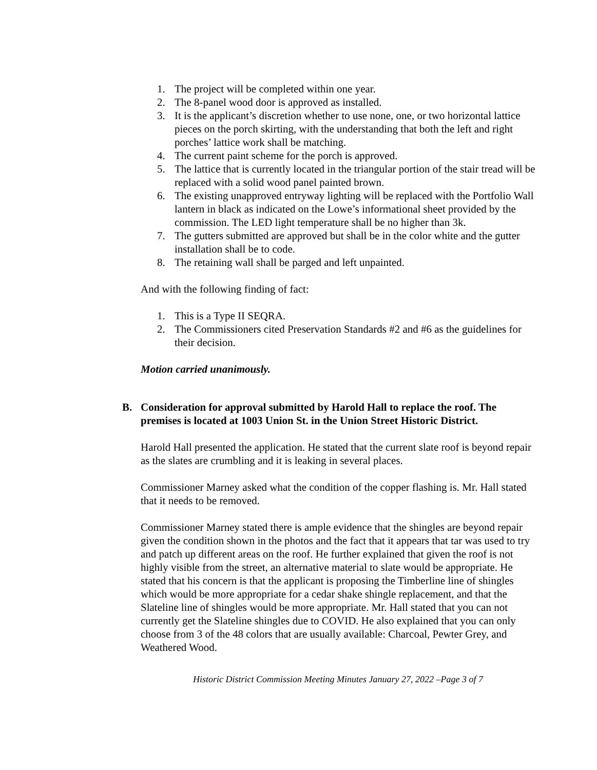1. The project will be completed within one year.
2. The 8-panel wood door is approved as installed.
3. It is the applicant’s discretion whether to use none, one, or two horizontal lattice pieces on the porch skirting, with the understanding that both the left and right porches’ lattice work shall be matching.
4. The current paint scheme for the porch is approved.
5. The lattice that is currently located in the triangular portion of the stair tread will be replaced with a solid wood panel painted brown.
6. The existing unapproved entryway lighting will be replaced with the Portfolio Wall lantern in black as indicated on the Lowe’s informational sheet provided by the commission. The LED light temperature shall be no higher than 3k.
7. The gutters submitted are approved but shall be in the color white and the gutter installation shall be to code.
8. The retaining wall shall be parged and left unpainted.
And with the following finding of fact:
1. This is a Type II SEQRA.
2. The Commissioners cited Preservation Standards #2 and #6 as the guidelines for their decision.
Motion carried unanimously.
B. Consideration for approval submitted by Harold Hall to replace the roof. The premises is located at 1003 Union St. in the Union Street Historic District.
Harold Hall presented the application. He stated that the current slate roof is beyond repair as the slates are crumbling and it is leaking in several places.
Commissioner Marney asked what the condition of the copper flashing is. Mr. Hall stated that it needs to be removed.
Commissioner Marney stated there is ample evidence that the shingles are beyond repair given the condition shown in the photos and the fact that it appears that tar was used to try and patch up different areas on the roof. He further explained that given the roof is not highly visible from the street, an alternative material to slate would be appropriate. He stated that his concern is that the applicant is proposing the Timberline line of shingles which would be more appropriate for a cedar shake shingle replacement, and that the Slateline line of shingles would be more appropriate. Mr. Hall stated that you can not currently get the Slateline shingles due to COVID. He also explained that you can only choose from 3 of the 48 colors that are usually available: Charcoal, Pewter Grey, and Weathered Wood.
Historic District Commission Meeting Minutes January 27, 2022 –Page 3 of 7